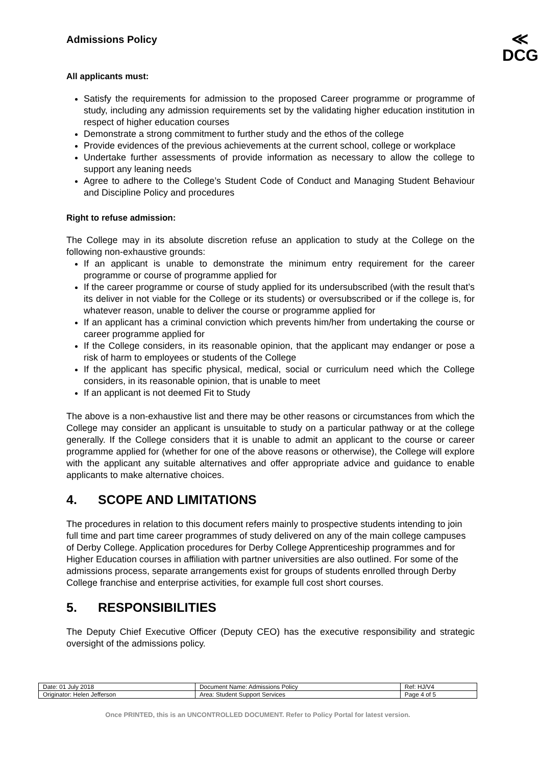Admissions Policy
≪
DCG
All applicants must:
Satisfy the requirements for admission to the proposed Career programme or programme of study, including any admission requirements set by the validating higher education institution in respect of higher education courses
Demonstrate a strong commitment to further study and the ethos of the college
Provide evidences of the previous achievements at the current school, college or workplace
Undertake further assessments of provide information as necessary to allow the college to support any leaning needs
Agree to adhere to the College’s Student Code of Conduct and Managing Student Behaviour and Discipline Policy and procedures
Right to refuse admission:
The College may in its absolute discretion refuse an application to study at the College on the following non-exhaustive grounds:
If an applicant is unable to demonstrate the minimum entry requirement for the career programme or course of programme applied for
If the career programme or course of study applied for its undersubscribed (with the result that’s its deliver in not viable for the College or its students) or oversubscribed or if the college is, for whatever reason, unable to deliver the course or programme applied for
If an applicant has a criminal conviction which prevents him/her from undertaking the course or career programme applied for
If the College considers, in its reasonable opinion, that the applicant may endanger or pose a risk of harm to employees or students of the College
If the applicant has specific physical, medical, social or curriculum need which the College considers, in its reasonable opinion, that is unable to meet
If an applicant is not deemed Fit to Study
The above is a non-exhaustive list and there may be other reasons or circumstances from which the College may consider an applicant is unsuitable to study on a particular pathway or at the college generally. If the College considers that it is unable to admit an applicant to the course or career programme applied for (whether for one of the above reasons or otherwise), the College will explore with the applicant any suitable alternatives and offer appropriate advice and guidance to enable applicants to make alternative choices.
4. SCOPE AND LIMITATIONS
The procedures in relation to this document refers mainly to prospective students intending to join full time and part time career programmes of study delivered on any of the main college campuses of Derby College. Application procedures for Derby College Apprenticeship programmes and for Higher Education courses in affiliation with partner universities are also outlined. For some of the admissions process, separate arrangements exist for groups of students enrolled through Derby College franchise and enterprise activities, for example full cost short courses.
5. RESPONSIBILITIES
The Deputy Chief Executive Officer (Deputy CEO) has the executive responsibility and strategic oversight of the admissions policy.
| Date: 01 July 2018 | Document Name: Admissions Policy | Ref: HJ/V4 |
| Originator: Helen Jefferson | Area: Student Support Services | Page 4 of 5 |
Once PRINTED, this is an UNCONTROLLED DOCUMENT. Refer to Policy Portal for latest version.